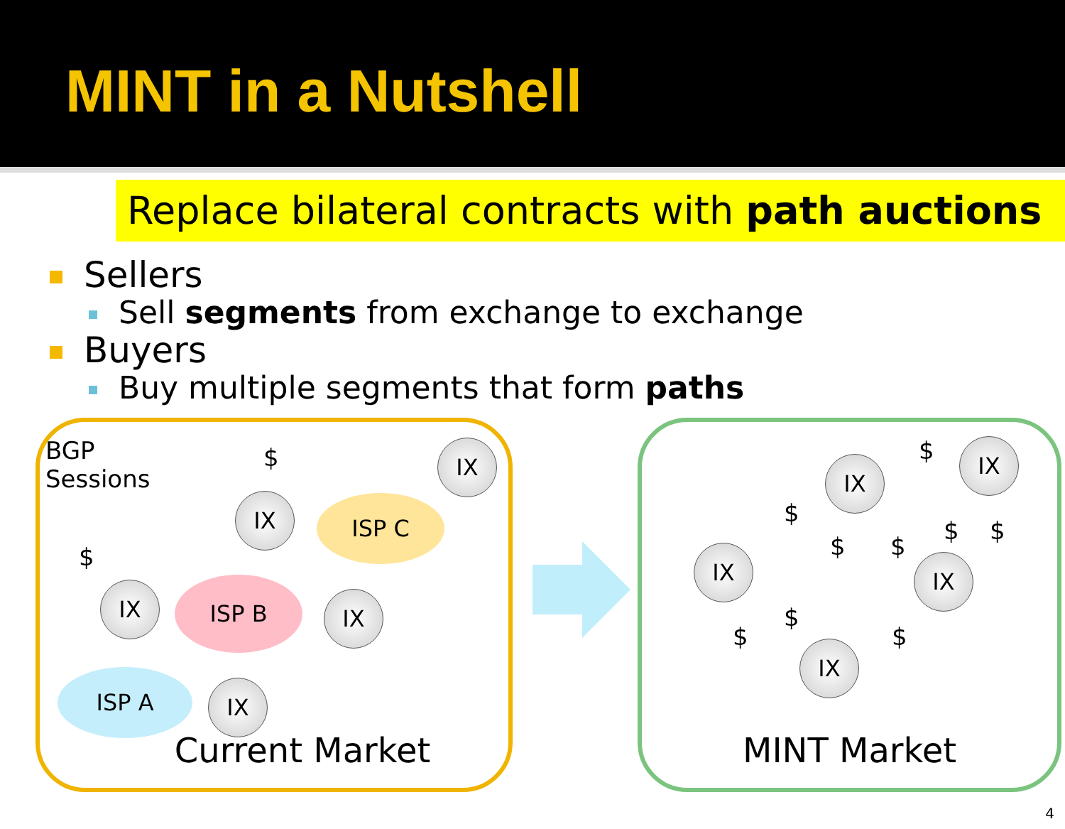MINT in a Nutshell
Replace bilateral contracts with path auctions
Sellers
Sell segments from exchange to exchange
Buyers
Buy multiple segments that form paths
BGP
Sessions
$
$
IX
IX ISP C
IX ISP B
IX
ISP A IX
Current Market
IX
IX
IX IX
IX
$
$
$ $
$ $
$
$ $
MINT Market
4